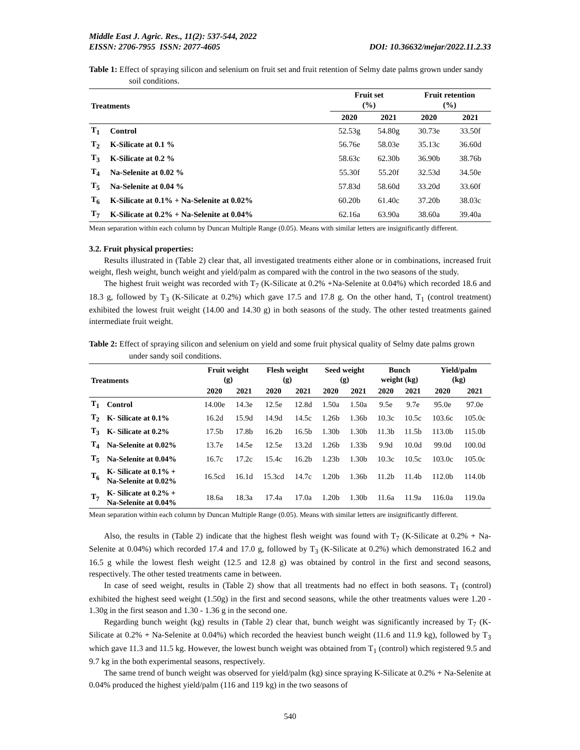Middle East J. Agric. Res., 11(2): 537-544, 2022
EISSN: 2706-7955 ISSN: 2077-4605 DOI: 10.36632/mejar/2022.11.2.33
Table 1: Effect of spraying silicon and selenium on fruit set and fruit retention of Selmy date palms grown under sandy soil conditions.
| Treatments | | Fruit set (%) | | Fruit retention (%) | |
| --- | --- | --- | --- | --- | --- |
| | | 2020 | 2021 | 2020 | 2021 |
| T<sub>1</sub> | Control | 52.53g | 54.80g | 30.73e | 33.50f |
| T<sub>2</sub> | K-Silicate at 0.1 % | 56.76e | 58.03e | 35.13c | 36.60d |
| T<sub>3</sub> | K-Silicate at 0.2 % | 58.63c | 62.30b | 36.90b | 38.76b |
| T<sub>4</sub> | Na-Selenite at 0.02 % | 55.30f | 55.20f | 32.53d | 34.50e |
| T<sub>5</sub> | Na-Selenite at 0.04 % | 57.83d | 58.60d | 33.20d | 33.60f |
| T<sub>6</sub> | K-Silicate at 0.1% + Na-Selenite at 0.02% | 60.20b | 61.40c | 37.20b | 38.03c |
| T<sub>7</sub> | K-Silicate at 0.2% + Na-Selenite at 0.04% | 62.16a | 63.90a | 38.60a | 39.40a |
Mean separation within each column by Duncan Multiple Range (0.05). Means with similar letters are insignificantly different.
3.2. Fruit physical properties:
Results illustrated in (Table 2) clear that, all investigated treatments either alone or in combinations, increased fruit weight, flesh weight, bunch weight and yield/palm as compared with the control in the two seasons of the study.
The highest fruit weight was recorded with T<sub>7</sub> (K-Silicate at 0.2% +Na-Selenite at 0.04%) which recorded 18.6 and 18.3 g, followed by T<sub>3</sub> (K-Silicate at 0.2%) which gave 17.5 and 17.8 g. On the other hand, T<sub>1</sub> (control treatment) exhibited the lowest fruit weight (14.00 and 14.30 g) in both seasons of the study. The other tested treatments gained intermediate fruit weight.
Table 2: Effect of spraying silicon and selenium on yield and some fruit physical quality of Selmy date palms grown under sandy soil conditions.
| Treatments | | Fruit weight (g) | | Flesh weight (g) | | Seed weight (g) | | Bunch weight (kg) | | Yield/palm (kg) | |
| --- | --- | --- | --- | --- | --- | --- | --- | --- | --- | --- | --- |
| | | 2020 | 2021 | 2020 | 2021 | 2020 | 2021 | 2020 | 2021 | 2020 | 2021 |
| T<sub>1</sub> | Control | 14.00e | 14.3e | 12.5e | 12.8d | 1.50a | 1.50a | 9.5e | 9.7e | 95.0e | 97.0e |
| T<sub>2</sub> | K- Silicate at 0.1% | 16.2d | 15.9d | 14.9d | 14.5c | 1.26b | 1.36b | 10.3c | 10.5c | 103.6c | 105.0c |
| T<sub>3</sub> | K- Silicate at 0.2% | 17.5b | 17.8b | 16.2b | 16.5b | 1.30b | 1.30b | 11.3b | 11.5b | 113.0b | 115.0b |
| T<sub>4</sub> | Na-Selenite at 0.02% | 13.7e | 14.5e | 12.5e | 13.2d | 1.26b | 1.33b | 9.9d | 10.0d | 99.0d | 100.0d |
| T<sub>5</sub> | Na-Selenite at 0.04% | 16.7c | 17.2c | 15.4c | 16.2b | 1.23b | 1.30b | 10.3c | 10.5c | 103.0c | 105.0c |
| T<sub>6</sub> | K- Silicate at 0.1% + Na-Selenite at 0.02% | 16.5cd | 16.1d | 15.3cd | 14.7c | 1.20b | 1.36b | 11.2b | 11.4b | 112.0b | 114.0b |
| T<sub>7</sub> | K- Silicate at 0.2% + Na-Selenite at 0.04% | 18.6a | 18.3a | 17.4a | 17.0a | 1.20b | 1.30b | 11.6a | 11.9a | 116.0a | 119.0a |
Mean separation within each column by Duncan Multiple Range (0.05). Means with similar letters are insignificantly different.
Also, the results in (Table 2) indicate that the highest flesh weight was found with T<sub>7</sub> (K-Silicate at 0.2% + Na-Selenite at 0.04%) which recorded 17.4 and 17.0 g, followed by T<sub>3</sub> (K-Silicate at 0.2%) which demonstrated 16.2 and 16.5 g while the lowest flesh weight (12.5 and 12.8 g) was obtained by control in the first and second seasons, respectively. The other tested treatments came in between.
In case of seed weight, results in (Table 2) show that all treatments had no effect in both seasons. T<sub>1</sub> (control) exhibited the highest seed weight (1.50g) in the first and second seasons, while the other treatments values were 1.20 - 1.30g in the first season and 1.30 - 1.36 g in the second one.
Regarding bunch weight (kg) results in (Table 2) clear that, bunch weight was significantly increased by T<sub>7</sub> (K-Silicate at 0.2% + Na-Selenite at 0.04%) which recorded the heaviest bunch weight (11.6 and 11.9 kg), followed by T<sub>3</sub> which gave 11.3 and 11.5 kg. However, the lowest bunch weight was obtained from T<sub>1</sub> (control) which registered 9.5 and 9.7 kg in the both experimental seasons, respectively.
The same trend of bunch weight was observed for yield/palm (kg) since spraying K-Silicate at 0.2% + Na-Selenite at 0.04% produced the highest yield/palm (116 and 119 kg) in the two seasons of
540